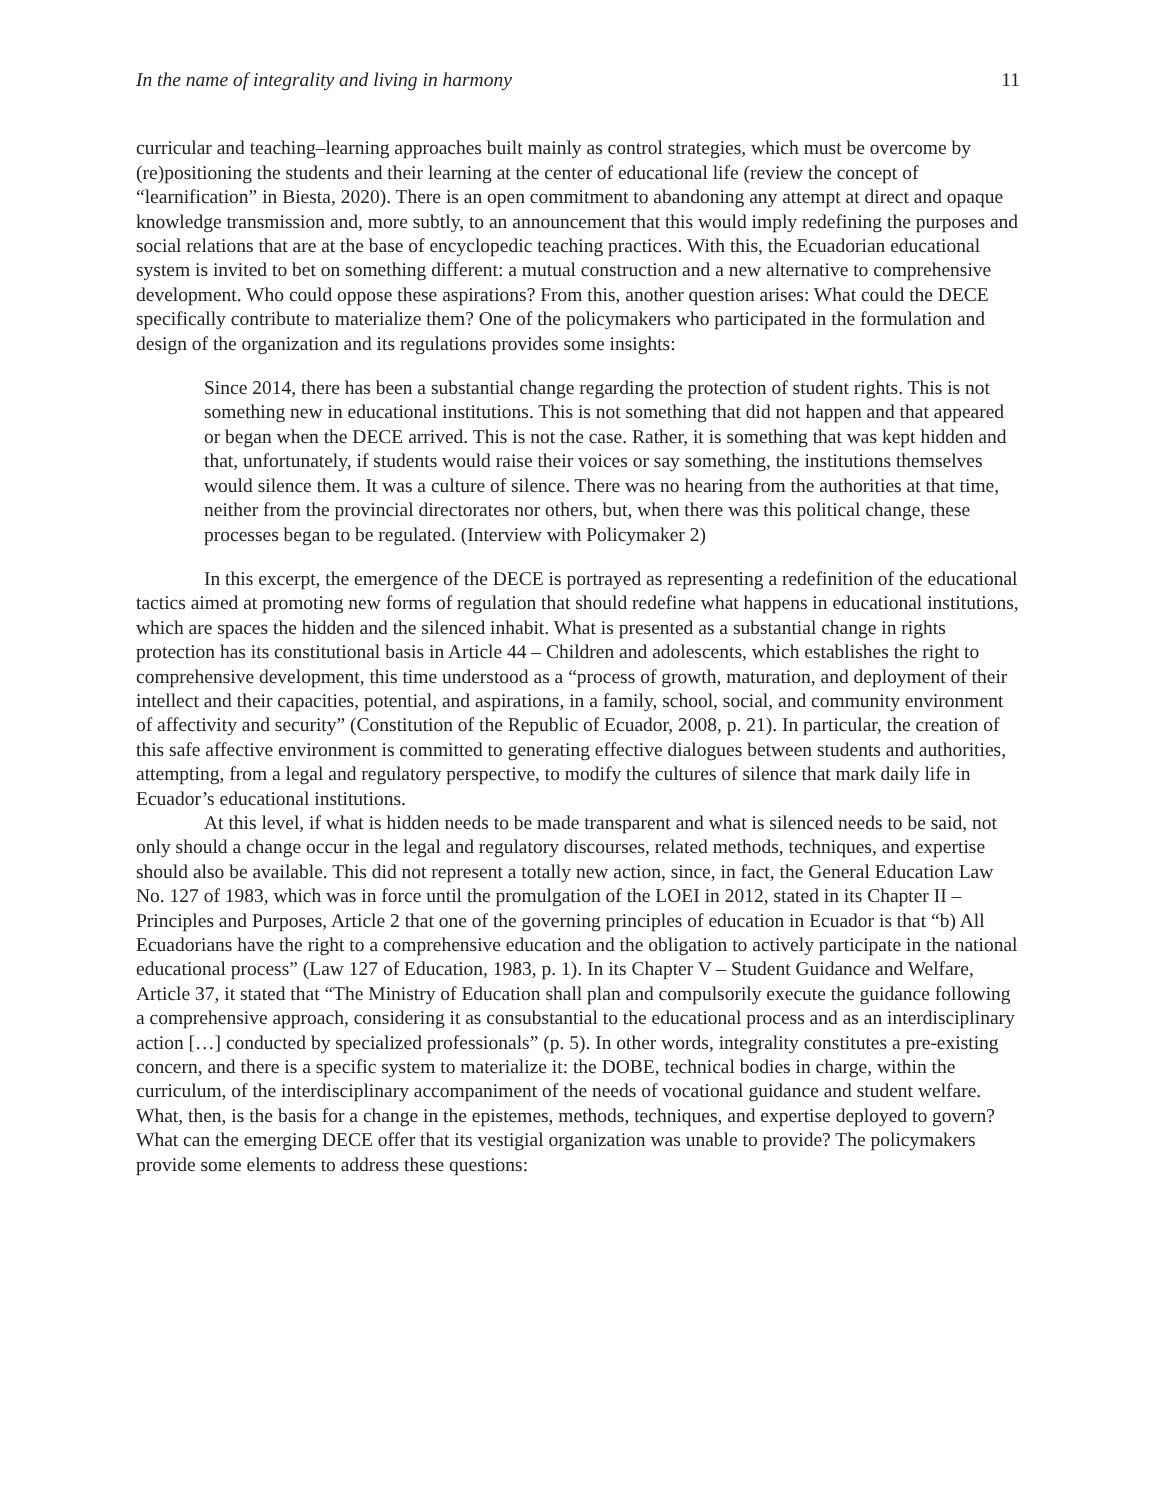In the name of integrality and living in harmony 11
curricular and teaching–learning approaches built mainly as control strategies, which must be overcome by (re)positioning the students and their learning at the center of educational life (review the concept of “learnification” in Biesta, 2020). There is an open commitment to abandoning any attempt at direct and opaque knowledge transmission and, more subtly, to an announcement that this would imply redefining the purposes and social relations that are at the base of encyclopedic teaching practices. With this, the Ecuadorian educational system is invited to bet on something different: a mutual construction and a new alternative to comprehensive development. Who could oppose these aspirations? From this, another question arises: What could the DECE specifically contribute to materialize them? One of the policymakers who participated in the formulation and design of the organization and its regulations provides some insights:
Since 2014, there has been a substantial change regarding the protection of student rights. This is not something new in educational institutions. This is not something that did not happen and that appeared or began when the DECE arrived. This is not the case. Rather, it is something that was kept hidden and that, unfortunately, if students would raise their voices or say something, the institutions themselves would silence them. It was a culture of silence. There was no hearing from the authorities at that time, neither from the provincial directorates nor others, but, when there was this political change, these processes began to be regulated. (Interview with Policymaker 2)
In this excerpt, the emergence of the DECE is portrayed as representing a redefinition of the educational tactics aimed at promoting new forms of regulation that should redefine what happens in educational institutions, which are spaces the hidden and the silenced inhabit. What is presented as a substantial change in rights protection has its constitutional basis in Article 44 – Children and adolescents, which establishes the right to comprehensive development, this time understood as a “process of growth, maturation, and deployment of their intellect and their capacities, potential, and aspirations, in a family, school, social, and community environment of affectivity and security” (Constitution of the Republic of Ecuador, 2008, p. 21). In particular, the creation of this safe affective environment is committed to generating effective dialogues between students and authorities, attempting, from a legal and regulatory perspective, to modify the cultures of silence that mark daily life in Ecuador’s educational institutions.
At this level, if what is hidden needs to be made transparent and what is silenced needs to be said, not only should a change occur in the legal and regulatory discourses, related methods, techniques, and expertise should also be available. This did not represent a totally new action, since, in fact, the General Education Law No. 127 of 1983, which was in force until the promulgation of the LOEI in 2012, stated in its Chapter II – Principles and Purposes, Article 2 that one of the governing principles of education in Ecuador is that “b) All Ecuadorians have the right to a comprehensive education and the obligation to actively participate in the national educational process” (Law 127 of Education, 1983, p. 1). In its Chapter V – Student Guidance and Welfare, Article 37, it stated that “The Ministry of Education shall plan and compulsorily execute the guidance following a comprehensive approach, considering it as consubstantial to the educational process and as an interdisciplinary action […] conducted by specialized professionals” (p. 5). In other words, integrality constitutes a pre-existing concern, and there is a specific system to materialize it: the DOBE, technical bodies in charge, within the curriculum, of the interdisciplinary accompaniment of the needs of vocational guidance and student welfare. What, then, is the basis for a change in the epistemes, methods, techniques, and expertise deployed to govern? What can the emerging DECE offer that its vestigial organization was unable to provide? The policymakers provide some elements to address these questions: